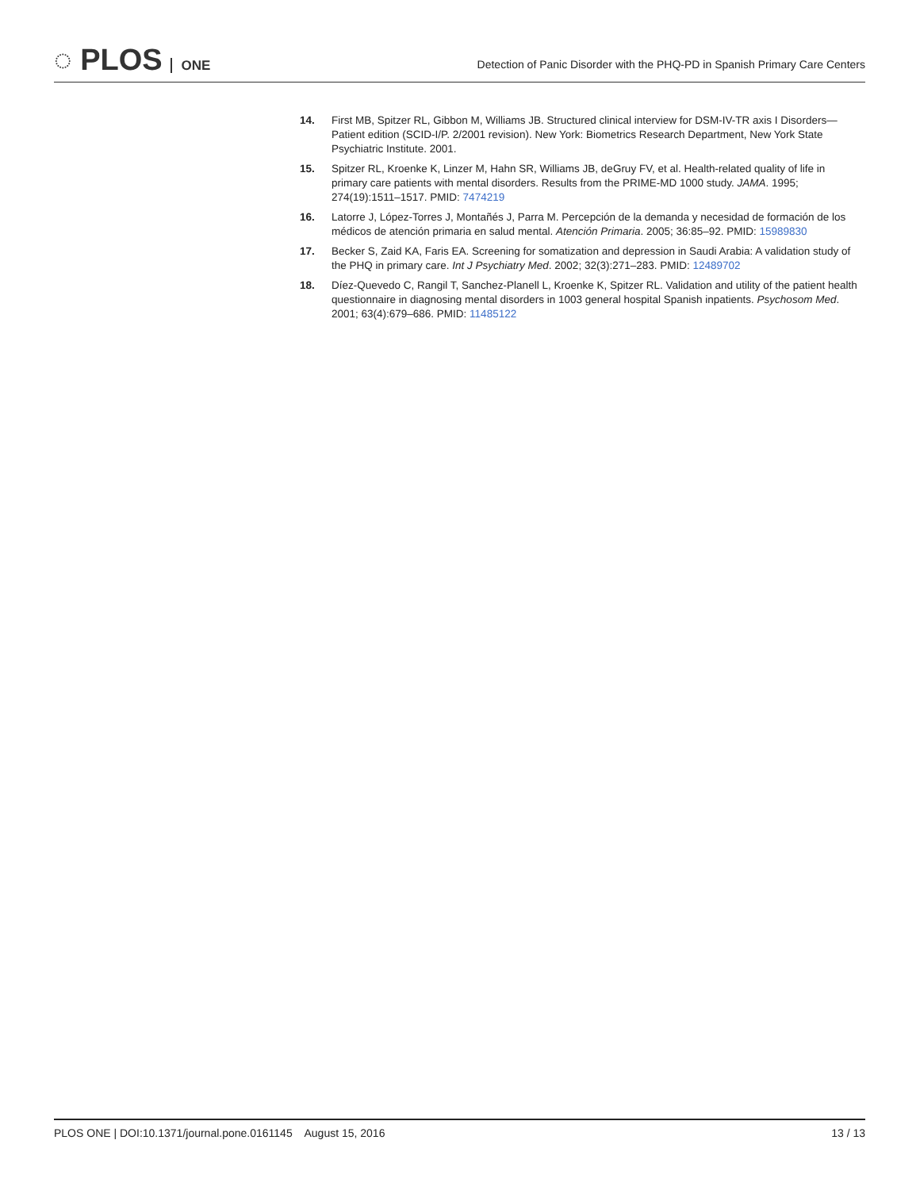◌ PLOS ONE
Detection of Panic Disorder with the PHQ-PD in Spanish Primary Care Centers
14. First MB, Spitzer RL, Gibbon M, Williams JB. Structured clinical interview for DSM-IV-TR axis I Disorders—Patient edition (SCID-I/P. 2/2001 revision). New York: Biometrics Research Department, New York State Psychiatric Institute. 2001.
15. Spitzer RL, Kroenke K, Linzer M, Hahn SR, Williams JB, deGruy FV, et al. Health-related quality of life in primary care patients with mental disorders. Results from the PRIME-MD 1000 study. JAMA. 1995; 274(19):1511–1517. PMID: 7474219
16. Latorre J, López-Torres J, Montañés J, Parra M. Percepción de la demanda y necesidad de formación de los médicos de atención primaria en salud mental. Atención Primaria. 2005; 36:85–92. PMID: 15989830
17. Becker S, Zaid KA, Faris EA. Screening for somatization and depression in Saudi Arabia: A validation study of the PHQ in primary care. Int J Psychiatry Med. 2002; 32(3):271–283. PMID: 12489702
18. Díez-Quevedo C, Rangil T, Sanchez-Planell L, Kroenke K, Spitzer RL. Validation and utility of the patient health questionnaire in diagnosing mental disorders in 1003 general hospital Spanish inpatients. Psychosom Med. 2001; 63(4):679–686. PMID: 11485122
PLOS ONE | DOI:10.1371/journal.pone.0161145 August 15, 2016
13 / 13